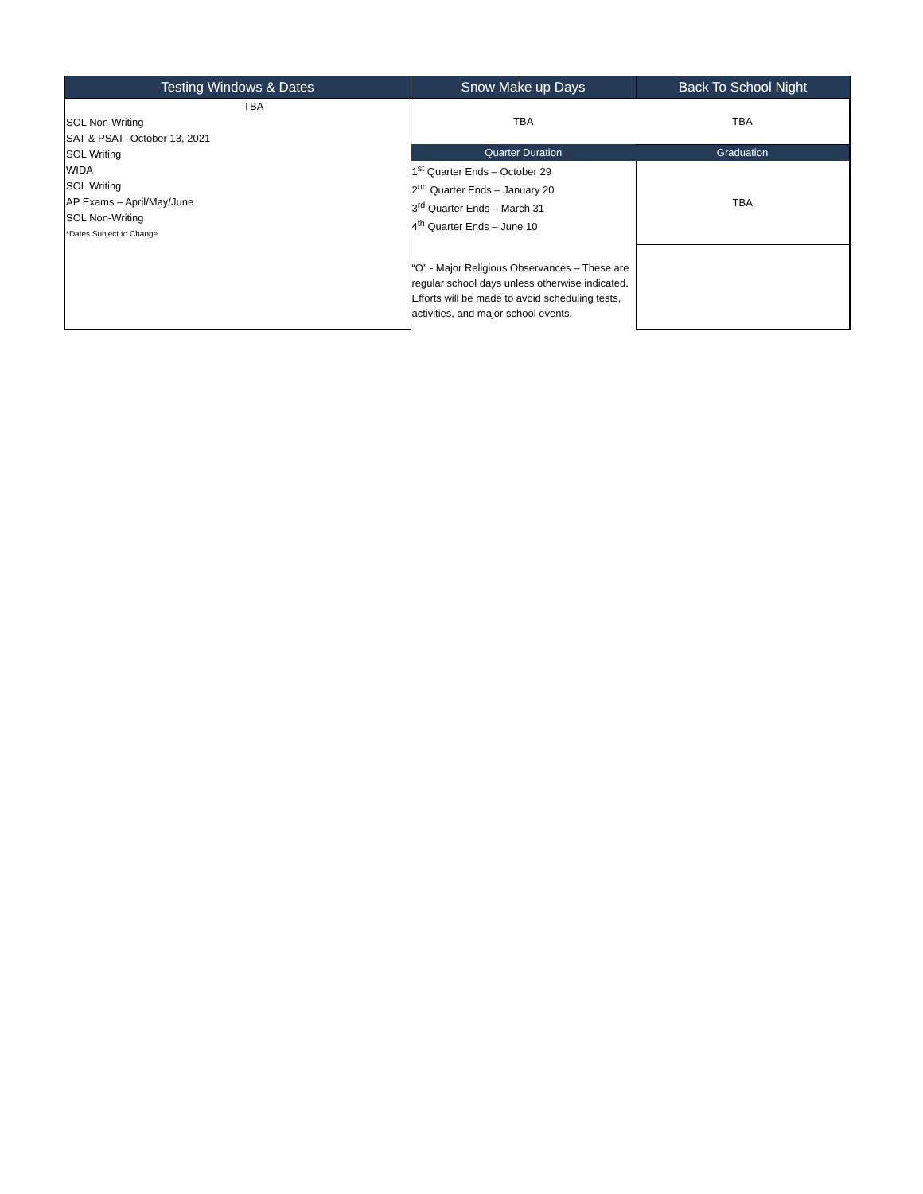| Testing Windows & Dates | Snow Make up Days | Back To School Night |
| --- | --- | --- |
| TBA SOL Non-Writing SAT & PSAT -October 13, 2021 SOL Writing WIDA SOL Writing AP Exams – April/May/June SOL Non-Writing *Dates Subject to Change | TBA | TBA |
| | Quarter Duration | Graduation |
| | 1<sup>st</sup> Quarter Ends – October 29 2<sup>nd</sup> Quarter Ends – January 20 3<sup>rd</sup> Quarter Ends – March 31 4<sup>th</sup> Quarter Ends – June 10 “O” - Major Religious Observances – These are regular school days unless otherwise indicated. Efforts will be made to avoid scheduling tests, activities, and major school events. | TBA |